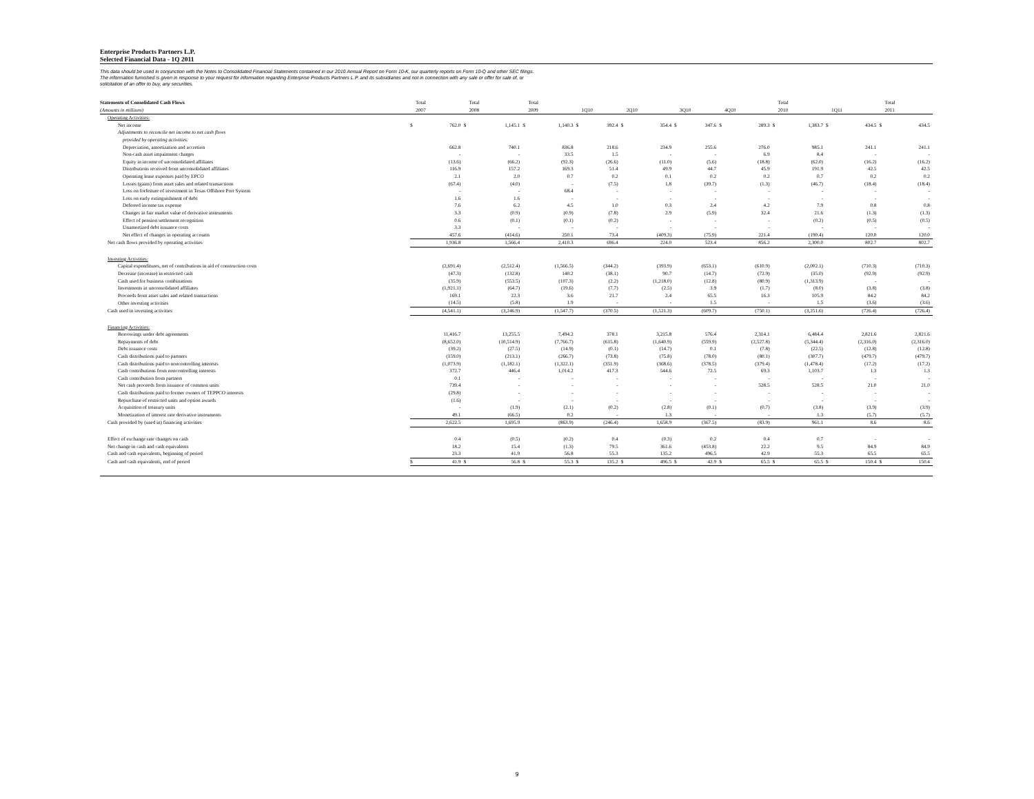Enterprise Products Partners L.P.
Selected Financial Data - 1Q 2011
This data should be used in conjunction with the Notes to Consolidated Financial Statements contained in our 2010 Annual Report on Form 10-K, our quarterly reports on Form 10-Q and other SEC filings. The information furnished is given in response to your request for information regarding Enterprise Products Partners L.P. and its subsidiaries and not in connection with any sale or offer for sale of, or solicitation of an offer to buy, any securities.
| Statements of Consolidated Cash Flows (Amounts in millions) | | Total 2007 | | Total 2008 | | Total 2009 | | 1Q10 | | 2Q10 | | 3Q10 | | 4Q10 | | Total 2010 | | 1Q11 | | Total 2011 |
| --- | --- | --- | --- | --- | --- | --- | --- | --- | --- | --- | --- | --- | --- | --- | --- | --- | --- | --- | --- | --- |
| Operating Activities: | | | | | | | | | | | | | | | | | | | | |
| Net income | $ | 762.0 | $ | 1,145.1 | $ | 1,140.3 | $ | 392.4 | $ | 354.4 | $ | 347.6 | $ | 289.3 | $ | 1,383.7 | $ | 434.5 | $ | 434.5 |
| Adjustments to reconcile net income to net cash flows | | | | | | | | | | | | | | | | | | | | |
| provided by operating activities: | | | | | | | | | | | | | | | | | | | | |
| Depreciation, amortization and accretion | | 662.8 | | 740.1 | | 836.8 | | 218.6 | | 234.9 | | 255.6 | | 276.0 | | 985.1 | | 241.1 | | 241.1 |
| Non-cash asset impairment charges | | - | | - | | 33.5 | | 1.5 | | - | | - | | 6.9 | | 8.4 | | - | | - |
| Equity in income of unconsolidated affiliates | | (13.6) | | (66.2) | | (92.3) | | (26.6) | | (11.0) | | (5.6) | | (18.8) | | (62.0) | | (16.2) | | (16.2) |
| Distributions received from unconsolidated affiliates | | 116.9 | | 157.2 | | 169.3 | | 51.4 | | 49.9 | | 44.7 | | 45.9 | | 191.9 | | 42.5 | | 42.5 |
| Operating lease expenses paid by EPCO | | 2.1 | | 2.0 | | 0.7 | | 0.2 | | 0.1 | | 0.2 | | 0.2 | | 0.7 | | 0.2 | | 0.2 |
| Losses (gains) from asset sales and related transactions | | (67.4) | | (4.0) | | - | | (7.5) | | 1.8 | | (39.7) | | (1.3) | | (46.7) | | (18.4) | | (18.4) |
| Loss on forfeiture of investment in Texas Offshore Port System | | - | | - | | 68.4 | | - | | - | | - | | - | | - | | - | | - |
| Loss on early extinguishment of debt | | 1.6 | | 1.6 | | - | | - | | - | | - | | - | | - | | - | | - |
| Deferred income tax expense | | 7.6 | | 6.2 | | 4.5 | | 1.0 | | 0.3 | | 2.4 | | 4.2 | | 7.9 | | 0.8 | | 0.8 |
| Changes in fair market value of derivative instruments | | 3.3 | | (0.9) | | (0.9) | | (7.8) | | 2.9 | | (5.9) | | 32.4 | | 21.6 | | (1.3) | | (1.3) |
| Effect of pension settlement recognition | | 0.6 | | (0.1) | | (0.1) | | (0.2) | | - | | - | | - | | (0.2) | | (0.5) | | (0.5) |
| Unamortized debt issuance costs | | 3.3 | | - | | - | | - | | - | | - | | - | | - | | - | | - |
| Net effect of changes in operating accounts | | 457.6 | | (414.6) | | 250.1 | | 73.4 | | (409.3) | | (75.9) | | 221.4 | | (190.4) | | 120.0 | | 120.0 |
| Net cash flows provided by operating activities | | 1,936.8 | | 1,566.4 | | 2,410.3 | | 696.4 | | 224.0 | | 523.4 | | 856.2 | | 2,300.0 | | 802.7 | | 802.7 |
| Investing Activities: | | | | | | | | | | | | | | | | | | | | |
| Capital expenditures, net of contributions in aid of construction costs | | (2,691.4) | | (2,512.4) | | (1,566.5) | | (344.2) | | (393.9) | | (653.1) | | (610.9) | | (2,002.1) | | (710.3) | | (710.3) |
| Decrease (increase) in restricted cash | | (47.3) | | (132.8) | | 140.2 | | (38.1) | | 90.7 | | (14.7) | | (72.9) | | (35.0) | | (92.9) | | (92.9) |
| Cash used for business combinations | | (35.9) | | (553.5) | | (107.3) | | (2.2) | | (1,218.0) | | (12.8) | | (80.9) | | (1,313.9) | | - | | - |
| Investments in unconsolidated affiliates | | (1,921.1) | | (64.7) | | (19.6) | | (7.7) | | (2.5) | | 3.9 | | (1.7) | | (8.0) | | (3.8) | | (3.8) |
| Proceeds from asset sales and related transactions | | 169.1 | | 22.3 | | 3.6 | | 21.7 | | 2.4 | | 65.5 | | 16.3 | | 105.9 | | 84.2 | | 84.2 |
| Other investing activities | | (14.5) | | (5.8) | | 1.9 | | - | | - | | 1.5 | | - | | 1.5 | | (3.6) | | (3.6) |
| Cash used in investing activities | | (4,541.1) | | (3,246.9) | | (1,547.7) | | (370.5) | | (1,521.3) | | (609.7) | | (750.1) | | (3,251.6) | | (726.4) | | (726.4) |
| Financing Activities: | | | | | | | | | | | | | | | | | | | | |
| Borrowings under debt agreements | | 11,416.7 | | 13,255.5 | | 7,494.2 | | 378.1 | | 3,215.8 | | 576.4 | | 2,314.1 | | 6,484.4 | | 2,821.6 | | 2,821.6 |
| Repayments of debt | | (8,652.0) | | (10,514.9) | | (7,766.7) | | (615.8) | | (1,640.9) | | (559.9) | | (2,527.8) | | (5,344.4) | | (2,316.0) | | (2,316.0) |
| Debt issuance costs | | (39.2) | | (27.5) | | (14.9) | | (0.1) | | (14.7) | | 0.1 | | (7.8) | | (22.5) | | (12.8) | | (12.8) |
| Cash distributions paid to partners | | (159.0) | | (213.1) | | (266.7) | | (73.8) | | (75.8) | | (78.0) | | (80.1) | | (307.7) | | (479.7) | | (479.7) |
| Cash distributions paid to noncontrolling interests | | (1,073.9) | | (1,182.1) | | (1,322.1) | | (351.9) | | (368.6) | | (378.5) | | (379.4) | | (1,478.4) | | (17.2) | | (17.2) |
| Cash contributions from noncontrolling interests | | 372.7 | | 446.4 | | 1,014.2 | | 417.3 | | 544.6 | | 72.5 | | 69.3 | | 1,103.7 | | 1.3 | | 1.3 |
| Cash contribution from partners | | 0.1 | | - | | - | | - | | - | | - | | - | | - | | - | | - |
| Net cash proceeds from issuance of common units | | 739.4 | | - | | - | | - | | - | | - | | 528.5 | | 528.5 | | 21.0 | | 21.0 |
| Cash distributions paid to former owners of TEPPCO interests | | (29.8) | | - | | - | | - | | - | | - | | - | | - | | - | | - |
| Repurchase of restricted units and option awards | | (1.6) | | - | | - | | - | | - | | - | | - | | - | | - | | - |
| Acquisition of treasury units | | - | | (1.9) | | (2.1) | | (0.2) | | (2.8) | | (0.1) | | (0.7) | | (3.8) | | (3.9) | | (3.9) |
| Monetization of interest rate derivative instruments | | 49.1 | | (66.5) | | 0.2 | | - | | 1.3 | | - | | - | | 1.3 | | (5.7) | | (5.7) |
| Cash provided by (used in) financing activities | | 2,622.5 | | 1,695.9 | | (863.9) | | (246.4) | | 1,658.9 | | (367.5) | | (83.9) | | 961.1 | | 8.6 | | 8.6 |
| Effect of exchange rate changes on cash | | 0.4 | | (0.5) | | (0.2) | | 0.4 | | (0.3) | | 0.2 | | 0.4 | | 0.7 | | - | | - |
| Net change in cash and cash equivalents | | 18.2 | | 15.4 | | (1.3) | | 79.5 | | 361.6 | | (453.8) | | 22.2 | | 9.5 | | 84.9 | | 84.9 |
| Cash and cash equivalents, beginning of period | | 23.3 | | 41.9 | | 56.8 | | 55.3 | | 135.2 | | 496.5 | | 42.9 | | 55.3 | | 65.5 | | 65.5 |
| Cash and cash equivalents, end of period | $ | 41.9 | $ | 56.8 | $ | 55.3 | $ | 135.2 | $ | 496.5 | $ | 42.9 | $ | 65.5 | $ | 65.5 | $ | 150.4 | $ | 150.4 |
9